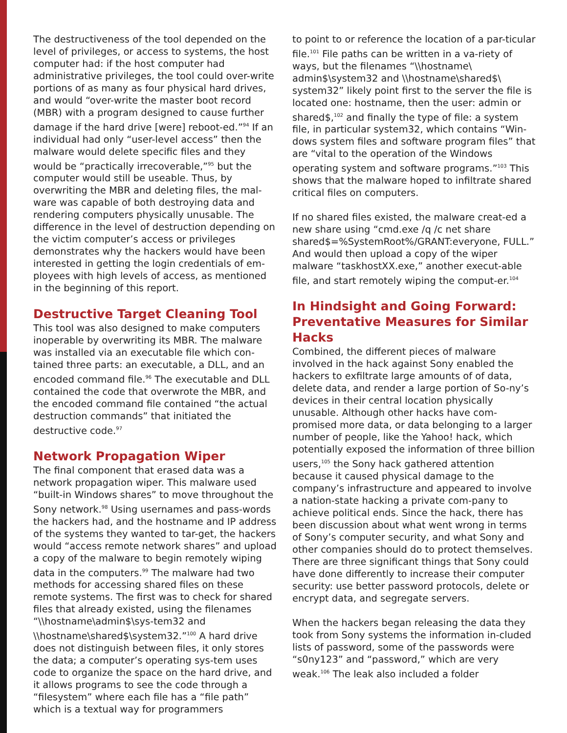The destructiveness of the tool depended on the level of privileges, or access to systems, the host computer had: if the host computer had administrative privileges, the tool could over-write portions of as many as four physical hard drives, and would “over-write the master boot record (MBR) with a program designed to cause further damage if the hard drive [were] reboot-ed.”<sup>94</sup> If an individual had only “user-level access” then the malware would delete specific files and they would be “practically irrecoverable,”<sup>95</sup> but the computer would still be useable. Thus, by overwriting the MBR and deleting files, the mal-ware was capable of both destroying data and rendering computers physically unusable. The difference in the level of destruction depending on the victim computer’s access or privileges demonstrates why the hackers would have been interested in getting the login credentials of em-ployees with high levels of access, as mentioned in the beginning of this report.
Destructive Target Cleaning Tool
This tool was also designed to make computers inoperable by overwriting its MBR. The malware was installed via an executable file which con-tained three parts: an executable, a DLL, and an encoded command file.<sup>96</sup> The executable and DLL contained the code that overwrote the MBR, and the encoded command file contained “the actual destruction commands” that initiated the destructive code.<sup>97</sup>
Network Propagation Wiper
The final component that erased data was a network propagation wiper. This malware used “built-in Windows shares” to move throughout the Sony network.<sup>98</sup> Using usernames and pass-words the hackers had, and the hostname and IP address of the systems they wanted to tar-get, the hackers would “access remote network shares” and upload a copy of the malware to begin remotely wiping data in the computers.<sup>99</sup> The malware had two methods for accessing shared files on these remote systems. The first was to check for shared files that already existed, using the filenames “\\hostname\admin$\sys-tem32 and \\hostname\shared$\system32.”<sup>100</sup> A hard drive does not distinguish between files, it only stores the data; a computer’s operating sys-tem uses code to organize the space on the hard drive, and it allows programs to see the code through a “filesystem” where each file has a “file path” which is a textual way for programmers
to point to or reference the location of a par-ticular file.<sup>101</sup> File paths can be written in a va-riety of ways, but the filenames “\\hostname\ admin$\system32 and \\hostname\shared$\ system32” likely point first to the server the file is located one: hostname, then the user: admin or shared$,<sup>102</sup> and finally the type of file: a system file, in particular system32, which contains “Win-dows system files and software program files” that are “vital to the operation of the Windows operating system and software programs.”<sup>103</sup> This shows that the malware hoped to infiltrate shared critical files on computers.
If no shared files existed, the malware creat-ed a new share using “cmd.exe /q /c net share shared$=%SystemRoot%/GRANT:everyone, FULL.” And would then upload a copy of the wiper malware “taskhostXX.exe,” another execut-able file, and start remotely wiping the comput-er.<sup>104</sup>
In Hindsight and Going Forward: Preventative Measures for Similar Hacks
Combined, the different pieces of malware involved in the hack against Sony enabled the hackers to exfiltrate large amounts of of data, delete data, and render a large portion of So-ny’s devices in their central location physically unusable. Although other hacks have com-promised more data, or data belonging to a larger number of people, like the Yahoo! hack, which potentially exposed the information of three billion users,<sup>105</sup> the Sony hack gathered attention because it caused physical damage to the company’s infrastructure and appeared to involve a nation-state hacking a private com-pany to achieve political ends. Since the hack, there has been discussion about what went wrong in terms of Sony’s computer security, and what Sony and other companies should do to protect themselves. There are three significant things that Sony could have done differently to increase their computer security: use better password protocols, delete or encrypt data, and segregate servers.
When the hackers began releasing the data they took from Sony systems the information in-cluded lists of password, some of the passwords were “s0ny123” and “password,” which are very weak.<sup>106</sup> The leak also included a folder